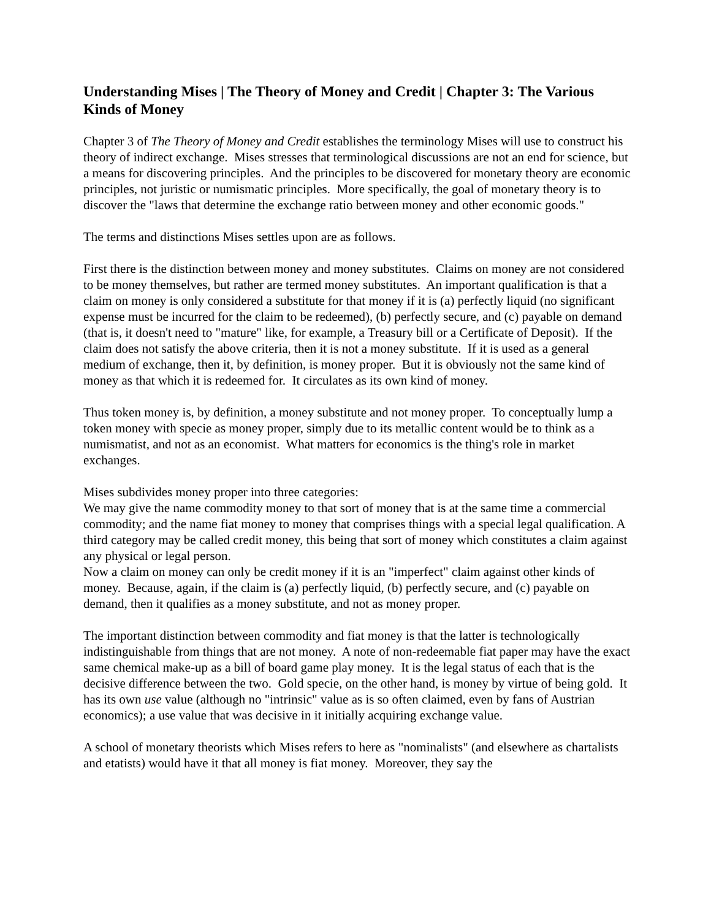Understanding Mises | The Theory of Money and Credit | Chapter 3: The Various Kinds of Money
Chapter 3 of The Theory of Money and Credit establishes the terminology Mises will use to construct his theory of indirect exchange. Mises stresses that terminological discussions are not an end for science, but a means for discovering principles. And the principles to be discovered for monetary theory are economic principles, not juristic or numismatic principles. More specifically, the goal of monetary theory is to discover the "laws that determine the exchange ratio between money and other economic goods."
The terms and distinctions Mises settles upon are as follows.
First there is the distinction between money and money substitutes. Claims on money are not considered to be money themselves, but rather are termed money substitutes. An important qualification is that a claim on money is only considered a substitute for that money if it is (a) perfectly liquid (no significant expense must be incurred for the claim to be redeemed), (b) perfectly secure, and (c) payable on demand (that is, it doesn't need to "mature" like, for example, a Treasury bill or a Certificate of Deposit). If the claim does not satisfy the above criteria, then it is not a money substitute. If it is used as a general medium of exchange, then it, by definition, is money proper. But it is obviously not the same kind of money as that which it is redeemed for. It circulates as its own kind of money.
Thus token money is, by definition, a money substitute and not money proper. To conceptually lump a token money with specie as money proper, simply due to its metallic content would be to think as a numismatist, and not as an economist. What matters for economics is the thing's role in market exchanges.
Mises subdivides money proper into three categories:
We may give the name commodity money to that sort of money that is at the same time a commercial commodity; and the name fiat money to money that comprises things with a special legal qualification. A third category may be called credit money, this being that sort of money which constitutes a claim against any physical or legal person.
Now a claim on money can only be credit money if it is an "imperfect" claim against other kinds of money. Because, again, if the claim is (a) perfectly liquid, (b) perfectly secure, and (c) payable on demand, then it qualifies as a money substitute, and not as money proper.
The important distinction between commodity and fiat money is that the latter is technologically indistinguishable from things that are not money. A note of non-redeemable fiat paper may have the exact same chemical make-up as a bill of board game play money. It is the legal status of each that is the decisive difference between the two. Gold specie, on the other hand, is money by virtue of being gold. It has its own use value (although no "intrinsic" value as is so often claimed, even by fans of Austrian economics); a use value that was decisive in it initially acquiring exchange value.
A school of monetary theorists which Mises refers to here as "nominalists" (and elsewhere as chartalists and etatists) would have it that all money is fiat money. Moreover, they say the